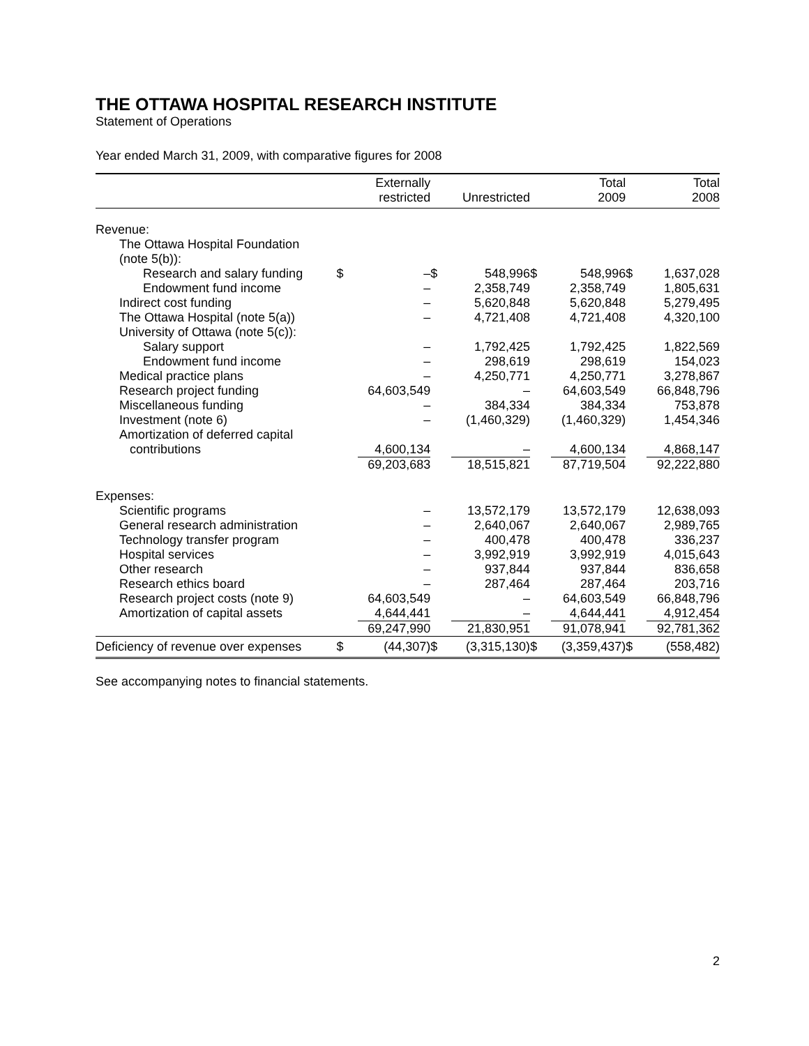THE OTTAWA HOSPITAL RESEARCH INSTITUTE
Statement of Operations
Year ended March 31, 2009, with comparative figures for 2008
| | | Externally | | | | Total | | Total |
| --- | --- | --- | --- | --- | --- | --- | --- | --- |
| | | restricted | | Unrestricted | | 2009 | | 2008 |
| Revenue: | | | | | | | | |
| The Ottawa Hospital Foundation (note 5(b)): | | | | | | | | |
| Research and salary funding | $ | – | $ | 548,996 | $ | 548,996 | $ | 1,637,028 |
| Endowment fund income | | – | | 2,358,749 | | 2,358,749 | | 1,805,631 |
| Indirect cost funding | | – | | 5,620,848 | | 5,620,848 | | 5,279,495 |
| The Ottawa Hospital (note 5(a)) | | – | | 4,721,408 | | 4,721,408 | | 4,320,100 |
| University of Ottawa (note 5(c)): | | | | | | | | |
| Salary support | | – | | 1,792,425 | | 1,792,425 | | 1,822,569 |
| Endowment fund income | | – | | 298,619 | | 298,619 | | 154,023 |
| Medical practice plans | | – | | 4,250,771 | | 4,250,771 | | 3,278,867 |
| Research project funding | | 64,603,549 | | – | | 64,603,549 | | 66,848,796 |
| Miscellaneous funding | | – | | 384,334 | | 384,334 | | 753,878 |
| Investment (note 6) | | – | | (1,460,329) | | (1,460,329) | | 1,454,346 |
| Amortization of deferred capital contributions | | 4,600,134 | | – | | 4,600,134 | | 4,868,147 |
| | | 69,203,683 | | 18,515,821 | | 87,719,504 | | 92,222,880 |
| Expenses: | | | | | | | | |
| Scientific programs | | – | | 13,572,179 | | 13,572,179 | | 12,638,093 |
| General research administration | | – | | 2,640,067 | | 2,640,067 | | 2,989,765 |
| Technology transfer program | | – | | 400,478 | | 400,478 | | 336,237 |
| Hospital services | | – | | 3,992,919 | | 3,992,919 | | 4,015,643 |
| Other research | | – | | 937,844 | | 937,844 | | 836,658 |
| Research ethics board | | – | | 287,464 | | 287,464 | | 203,716 |
| Research project costs (note 9) | | 64,603,549 | | – | | 64,603,549 | | 66,848,796 |
| Amortization of capital assets | | 4,644,441 | | – | | 4,644,441 | | 4,912,454 |
| | | 69,247,990 | | 21,830,951 | | 91,078,941 | | 92,781,362 |
| Deficiency of revenue over expenses | $ | (44,307) | $ | (3,315,130) | $ | (3,359,437) | $ | (558,482) |
See accompanying notes to financial statements.
2